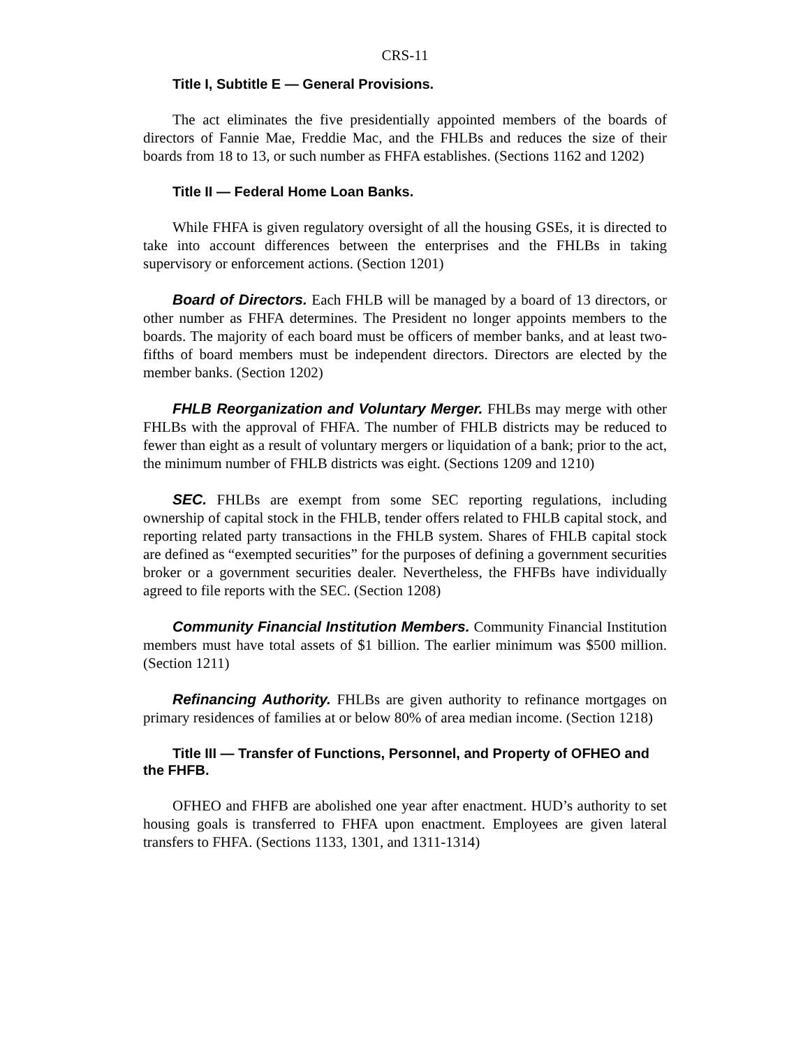CRS-11
Title I, Subtitle E — General Provisions.
The act eliminates the five presidentially appointed members of the boards of directors of Fannie Mae, Freddie Mac, and the FHLBs and reduces the size of their boards from 18 to 13, or such number as FHFA establishes. (Sections 1162 and 1202)
Title II — Federal Home Loan Banks.
While FHFA is given regulatory oversight of all the housing GSEs, it is directed to take into account differences between the enterprises and the FHLBs in taking supervisory or enforcement actions. (Section 1201)
Board of Directors. Each FHLB will be managed by a board of 13 directors, or other number as FHFA determines. The President no longer appoints members to the boards. The majority of each board must be officers of member banks, and at least two-fifths of board members must be independent directors. Directors are elected by the member banks. (Section 1202)
FHLB Reorganization and Voluntary Merger. FHLBs may merge with other FHLBs with the approval of FHFA. The number of FHLB districts may be reduced to fewer than eight as a result of voluntary mergers or liquidation of a bank; prior to the act, the minimum number of FHLB districts was eight. (Sections 1209 and 1210)
SEC. FHLBs are exempt from some SEC reporting regulations, including ownership of capital stock in the FHLB, tender offers related to FHLB capital stock, and reporting related party transactions in the FHLB system. Shares of FHLB capital stock are defined as “exempted securities” for the purposes of defining a government securities broker or a government securities dealer. Nevertheless, the FHFBs have individually agreed to file reports with the SEC. (Section 1208)
Community Financial Institution Members. Community Financial Institution members must have total assets of $1 billion. The earlier minimum was $500 million. (Section 1211)
Refinancing Authority. FHLBs are given authority to refinance mortgages on primary residences of families at or below 80% of area median income. (Section 1218)
Title III — Transfer of Functions, Personnel, and Property of OFHEO and the FHFB.
OFHEO and FHFB are abolished one year after enactment. HUD’s authority to set housing goals is transferred to FHFA upon enactment. Employees are given lateral transfers to FHFA. (Sections 1133, 1301, and 1311-1314)